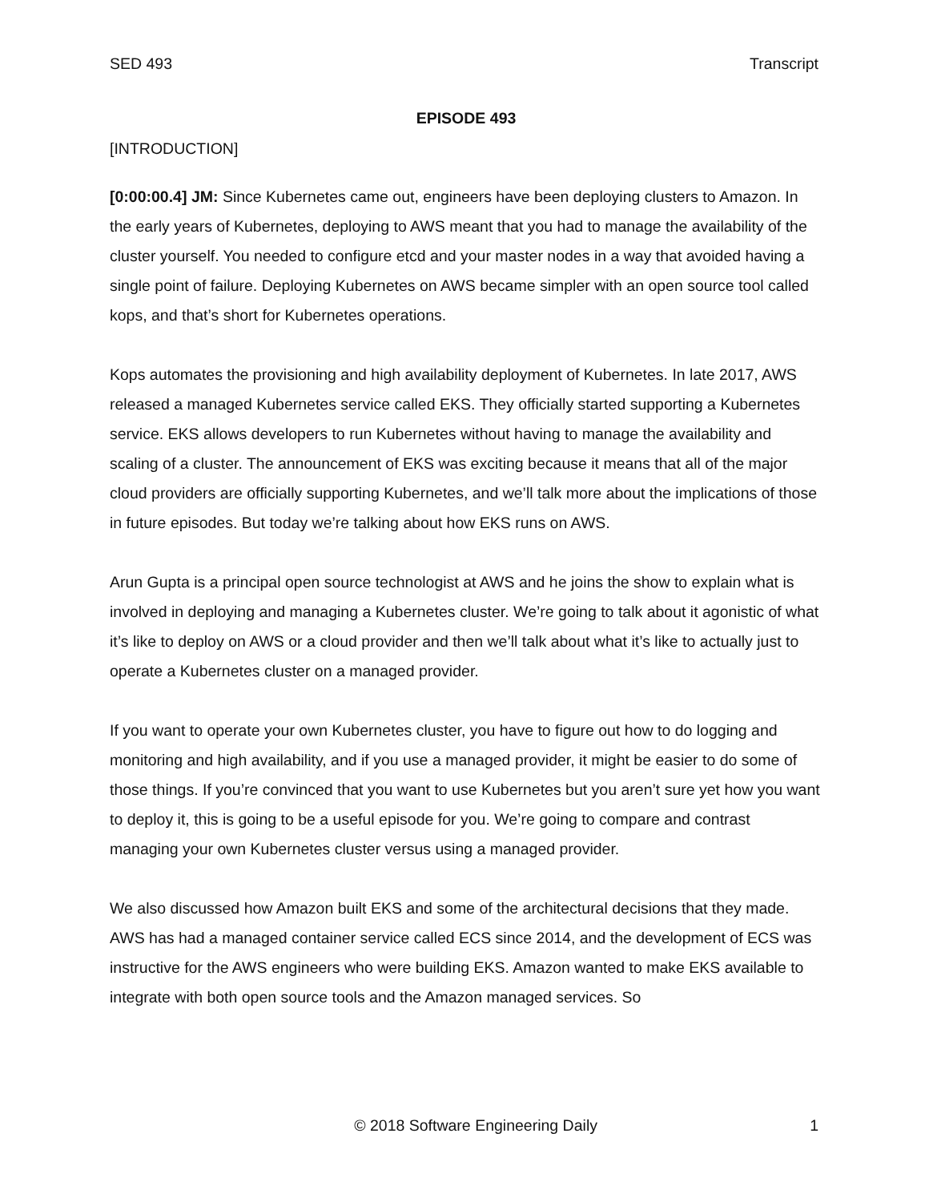SED 493 Transcript
EPISODE 493
[INTRODUCTION]
[0:00:00.4] JM: Since Kubernetes came out, engineers have been deploying clusters to Amazon. In the early years of Kubernetes, deploying to AWS meant that you had to manage the availability of the cluster yourself. You needed to configure etcd and your master nodes in a way that avoided having a single point of failure. Deploying Kubernetes on AWS became simpler with an open source tool called kops, and that’s short for Kubernetes operations.
Kops automates the provisioning and high availability deployment of Kubernetes. In late 2017, AWS released a managed Kubernetes service called EKS. They officially started supporting a Kubernetes service. EKS allows developers to run Kubernetes without having to manage the availability and scaling of a cluster. The announcement of EKS was exciting because it means that all of the major cloud providers are officially supporting Kubernetes, and we’ll talk more about the implications of those in future episodes. But today we’re talking about how EKS runs on AWS.
Arun Gupta is a principal open source technologist at AWS and he joins the show to explain what is involved in deploying and managing a Kubernetes cluster. We’re going to talk about it agonistic of what it’s like to deploy on AWS or a cloud provider and then we’ll talk about what it’s like to actually just to operate a Kubernetes cluster on a managed provider.
If you want to operate your own Kubernetes cluster, you have to figure out how to do logging and monitoring and high availability, and if you use a managed provider, it might be easier to do some of those things. If you’re convinced that you want to use Kubernetes but you aren’t sure yet how you want to deploy it, this is going to be a useful episode for you. We’re going to compare and contrast managing your own Kubernetes cluster versus using a managed provider.
We also discussed how Amazon built EKS and some of the architectural decisions that they made. AWS has had a managed container service called ECS since 2014, and the development of ECS was instructive for the AWS engineers who were building EKS. Amazon wanted to make EKS available to integrate with both open source tools and the Amazon managed services. So
© 2018 Software Engineering Daily 1